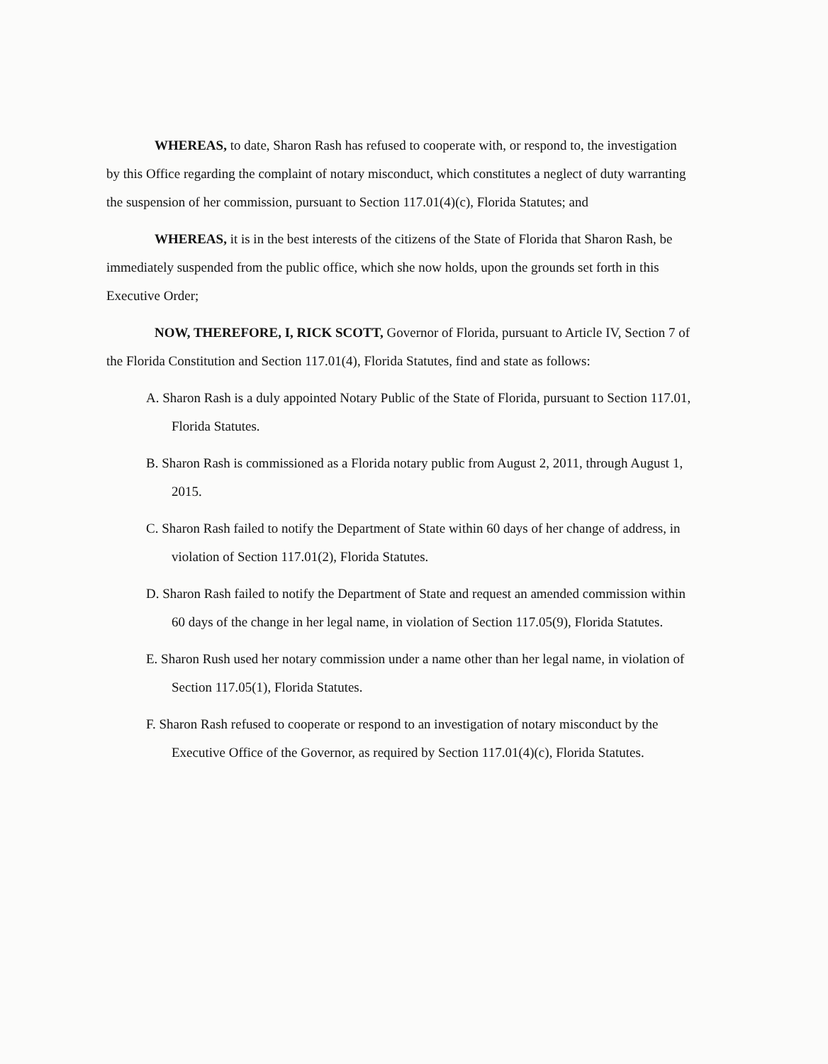WHEREAS, to date, Sharon Rash has refused to cooperate with, or respond to, the investigation by this Office regarding the complaint of notary misconduct, which constitutes a neglect of duty warranting the suspension of her commission, pursuant to Section 117.01(4)(c), Florida Statutes; and
WHEREAS, it is in the best interests of the citizens of the State of Florida that Sharon Rash, be immediately suspended from the public office, which she now holds, upon the grounds set forth in this Executive Order;
NOW, THEREFORE, I, RICK SCOTT, Governor of Florida, pursuant to Article IV, Section 7 of the Florida Constitution and Section 117.01(4), Florida Statutes, find and state as follows:
A. Sharon Rash is a duly appointed Notary Public of the State of Florida, pursuant to Section 117.01, Florida Statutes.
B. Sharon Rash is commissioned as a Florida notary public from August 2, 2011, through August 1, 2015.
C. Sharon Rash failed to notify the Department of State within 60 days of her change of address, in violation of Section 117.01(2), Florida Statutes.
D. Sharon Rash failed to notify the Department of State and request an amended commission within 60 days of the change in her legal name, in violation of Section 117.05(9), Florida Statutes.
E. Sharon Rush used her notary commission under a name other than her legal name, in violation of Section 117.05(1), Florida Statutes.
F. Sharon Rash refused to cooperate or respond to an investigation of notary misconduct by the Executive Office of the Governor, as required by Section 117.01(4)(c), Florida Statutes.